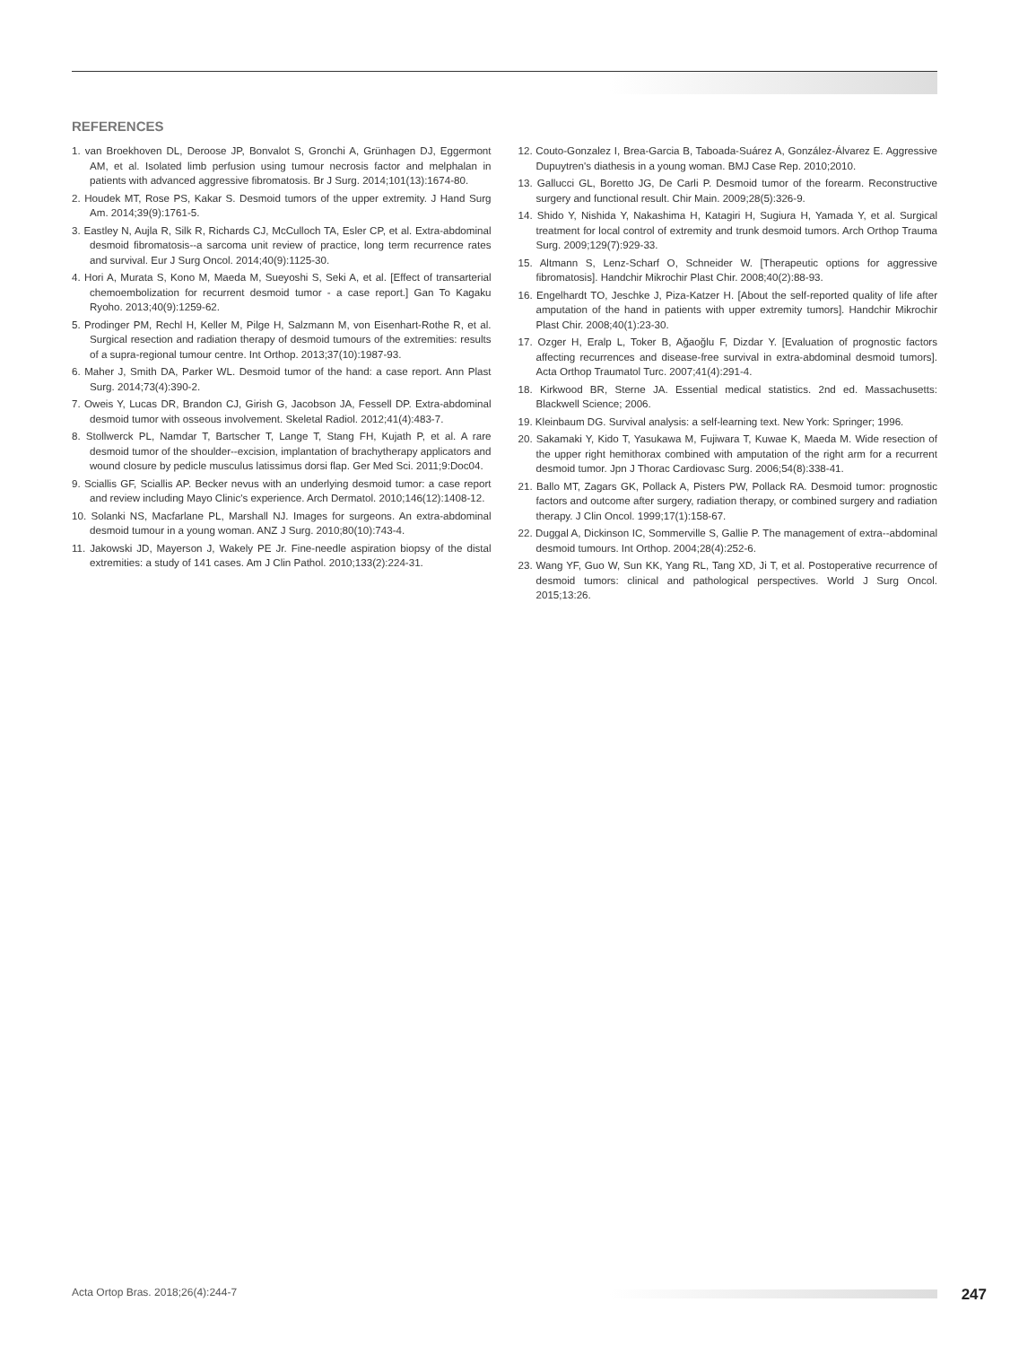REFERENCES
1. van Broekhoven DL, Deroose JP, Bonvalot S, Gronchi A, Grünhagen DJ, Eggermont AM, et al. Isolated limb perfusion using tumour necrosis factor and melphalan in patients with advanced aggressive fibromatosis. Br J Surg. 2014;101(13):1674-80.
2. Houdek MT, Rose PS, Kakar S. Desmoid tumors of the upper extremity. J Hand Surg Am. 2014;39(9):1761-5.
3. Eastley N, Aujla R, Silk R, Richards CJ, McCulloch TA, Esler CP, et al. Extra-abdominal desmoid fibromatosis--a sarcoma unit review of practice, long term recurrence rates and survival. Eur J Surg Oncol. 2014;40(9):1125-30.
4. Hori A, Murata S, Kono M, Maeda M, Sueyoshi S, Seki A, et al. [Effect of transarterial chemoembolization for recurrent desmoid tumor - a case report.] Gan To Kagaku Ryoho. 2013;40(9):1259-62.
5. Prodinger PM, Rechl H, Keller M, Pilge H, Salzmann M, von Eisenhart-Rothe R, et al. Surgical resection and radiation therapy of desmoid tumours of the extremities: results of a supra-regional tumour centre. Int Orthop. 2013;37(10):1987-93.
6. Maher J, Smith DA, Parker WL. Desmoid tumor of the hand: a case report. Ann Plast Surg. 2014;73(4):390-2.
7. Oweis Y, Lucas DR, Brandon CJ, Girish G, Jacobson JA, Fessell DP. Extra-abdominal desmoid tumor with osseous involvement. Skeletal Radiol. 2012;41(4):483-7.
8. Stollwerck PL, Namdar T, Bartscher T, Lange T, Stang FH, Kujath P, et al. A rare desmoid tumor of the shoulder--excision, implantation of brachytherapy applicators and wound closure by pedicle musculus latissimus dorsi flap. Ger Med Sci. 2011;9:Doc04.
9. Sciallis GF, Sciallis AP. Becker nevus with an underlying desmoid tumor: a case report and review including Mayo Clinic's experience. Arch Dermatol. 2010;146(12):1408-12.
10. Solanki NS, Macfarlane PL, Marshall NJ. Images for surgeons. An extra-abdominal desmoid tumour in a young woman. ANZ J Surg. 2010;80(10):743-4.
11. Jakowski JD, Mayerson J, Wakely PE Jr. Fine-needle aspiration biopsy of the distal extremities: a study of 141 cases. Am J Clin Pathol. 2010;133(2):224-31.
12. Couto-Gonzalez I, Brea-Garcia B, Taboada-Suárez A, González-Álvarez E. Aggressive Dupuytren's diathesis in a young woman. BMJ Case Rep. 2010;2010.
13. Gallucci GL, Boretto JG, De Carli P. Desmoid tumor of the forearm. Reconstructive surgery and functional result. Chir Main. 2009;28(5):326-9.
14. Shido Y, Nishida Y, Nakashima H, Katagiri H, Sugiura H, Yamada Y, et al. Surgical treatment for local control of extremity and trunk desmoid tumors. Arch Orthop Trauma Surg. 2009;129(7):929-33.
15. Altmann S, Lenz-Scharf O, Schneider W. [Therapeutic options for aggressive fibromatosis]. Handchir Mikrochir Plast Chir. 2008;40(2):88-93.
16. Engelhardt TO, Jeschke J, Piza-Katzer H. [About the self-reported quality of life after amputation of the hand in patients with upper extremity tumors]. Handchir Mikrochir Plast Chir. 2008;40(1):23-30.
17. Ozger H, Eralp L, Toker B, Ağaoğlu F, Dizdar Y. [Evaluation of prognostic factors affecting recurrences and disease-free survival in extra-abdominal desmoid tumors]. Acta Orthop Traumatol Turc. 2007;41(4):291-4.
18. Kirkwood BR, Sterne JA. Essential medical statistics. 2nd ed. Massachusetts: Blackwell Science; 2006.
19. Kleinbaum DG. Survival analysis: a self-learning text. New York: Springer; 1996.
20. Sakamaki Y, Kido T, Yasukawa M, Fujiwara T, Kuwae K, Maeda M. Wide resection of the upper right hemithorax combined with amputation of the right arm for a recurrent desmoid tumor. Jpn J Thorac Cardiovasc Surg. 2006;54(8):338-41.
21. Ballo MT, Zagars GK, Pollack A, Pisters PW, Pollack RA. Desmoid tumor: prognostic factors and outcome after surgery, radiation therapy, or combined surgery and radiation therapy. J Clin Oncol. 1999;17(1):158-67.
22. Duggal A, Dickinson IC, Sommerville S, Gallie P. The management of extra--abdominal desmoid tumours. Int Orthop. 2004;28(4):252-6.
23. Wang YF, Guo W, Sun KK, Yang RL, Tang XD, Ji T, et al. Postoperative recurrence of desmoid tumors: clinical and pathological perspectives. World J Surg Oncol. 2015;13:26.
Acta Ortop Bras. 2018;26(4):244-7 247